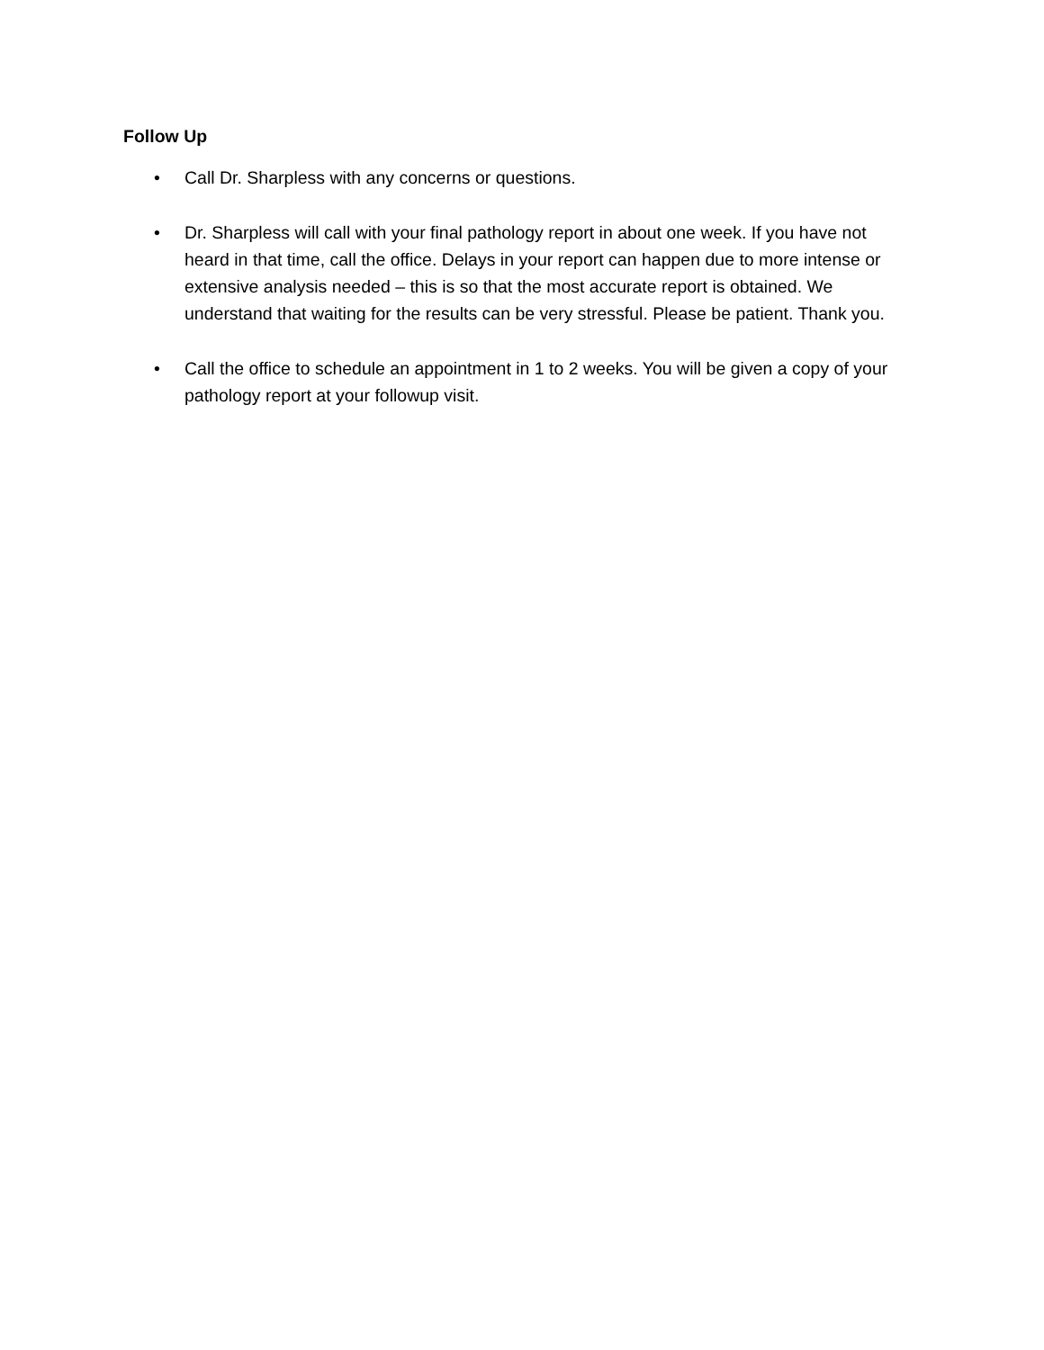Follow Up
• Call Dr. Sharpless with any concerns or questions.
• Dr. Sharpless will call with your final pathology report in about one week. If you have not heard in that time, call the office. Delays in your report can happen due to more intense or extensive analysis needed – this is so that the most accurate report is obtained. We understand that waiting for the results can be very stressful. Please be patient. Thank you.
• Call the office to schedule an appointment in 1 to 2 weeks. You will be given a copy of your pathology report at your followup visit.